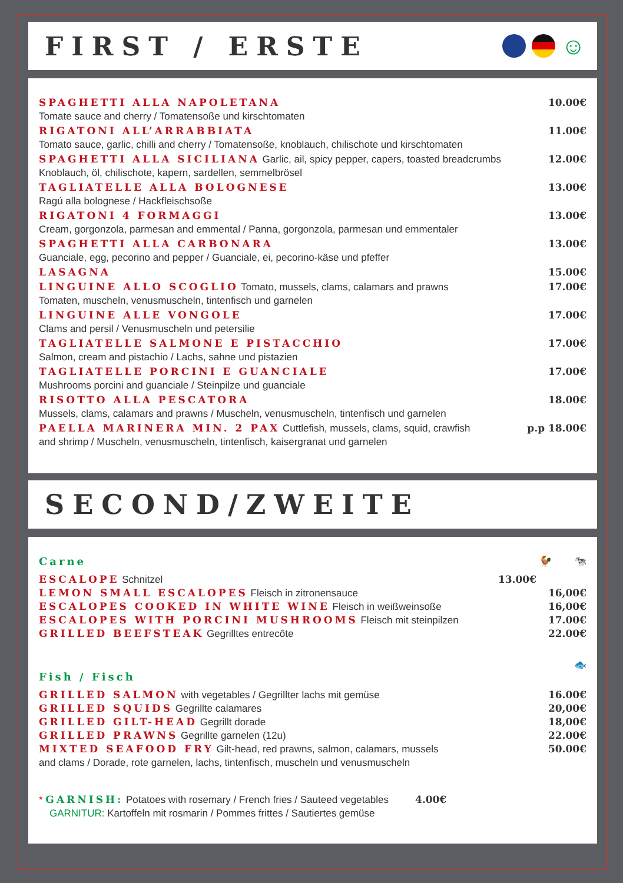FIRST / ERSTE ☺
SPAGHETTI ALLA NAPOLETANA 10.00€
Tomate sauce and cherry / Tomatensoße und kirschtomaten
RIGATONI ALL’ARRABBIATA 11.00€
Tomato sauce, garlic, chilli and cherry / Tomatensoße, knoblauch, chilischote und kirschtomaten
SPAGHETTI ALLA SICILIANA Garlic, ail, spicy pepper, capers, toasted breadcrumbs 12.00€
Knoblauch, öl, chilischote, kapern, sardellen, semmelbrösel
TAGLIATELLE ALLA BOLOGNESE 13.00€
Ragú alla bolognese / Hackfleischsoße
RIGATONI 4 FORMAGGI 13.00€
Cream, gorgonzola, parmesan and emmental / Panna, gorgonzola, parmesan und emmentaler
SPAGHETTI ALLA CARBONARA 13.00€
Guanciale, egg, pecorino and pepper / Guanciale, ei, pecorino-käse und pfeffer
LASAGNA 15.00€
LINGUINE ALLO SCOGLIO Tomato, mussels, clams, calamars and prawns 17.00€
Tomaten, muscheln, venusmuscheln, tintenfisch und garnelen
LINGUINE ALLE VONGOLE 17.00€
Clams and persil / Venusmuscheln und petersilie
TAGLIATELLE SALMONE E PISTACCHIO 17.00€
Salmon, cream and pistachio / Lachs, sahne und pistazien
TAGLIATELLE PORCINI E GUANCIALE 17.00€
Mushrooms porcini and guanciale / Steinpilze und guanciale
RISOTTO ALLA PESCATORA 18.00€
Mussels, clams, calamars and prawns / Muscheln, venusmuscheln, tintenfisch und garnelen
PAELLA MARINERA MIN. 2 PAX Cuttlefish, mussels, clams, squid, crawfish p.p 18.00€
and shrimp / Muscheln, venusmuscheln, tintenfisch, kaisergranat und garnelen
SECOND/ZWEITE
Carne 🐓 🐄
ESCALOPE Schnitzel 13.00€
LEMON SMALL ESCALOPES Fleisch in zitronensauce 16,00€
ESCALOPES COOKED IN WHITE WINE Fleisch in weißweinsoße 16,00€
ESCALOPES WITH PORCINI MUSHROOMS Fleisch mit steinpilzen 17.00€
GRILLED BEEFSTEAK Gegrilltes entrecôte 22.00€
Fish / Fisch 🐟
GRILLED SALMON with vegetables / Gegrillter lachs mit gemüse 16.00€
GRILLED SQUIDS Gegrillte calamares 20,00€
GRILLED GILT-HEAD Gegrillt dorade 18,00€
GRILLED PRAWNS Gegrillte garnelen (12u) 22.00€
MIXTED SEAFOOD FRY Gilt-head, red prawns, salmon, calamars, mussels 50.00€
and clams / Dorade, rote garnelen, lachs, tintenfisch, muscheln und venusmuscheln
* GARNISH: Potatoes with rosemary / French fries / Sauteed vegetables 4.00€
GARNITUR: Kartoffeln mit rosmarin / Pommes frittes / Sautiertes gemüse